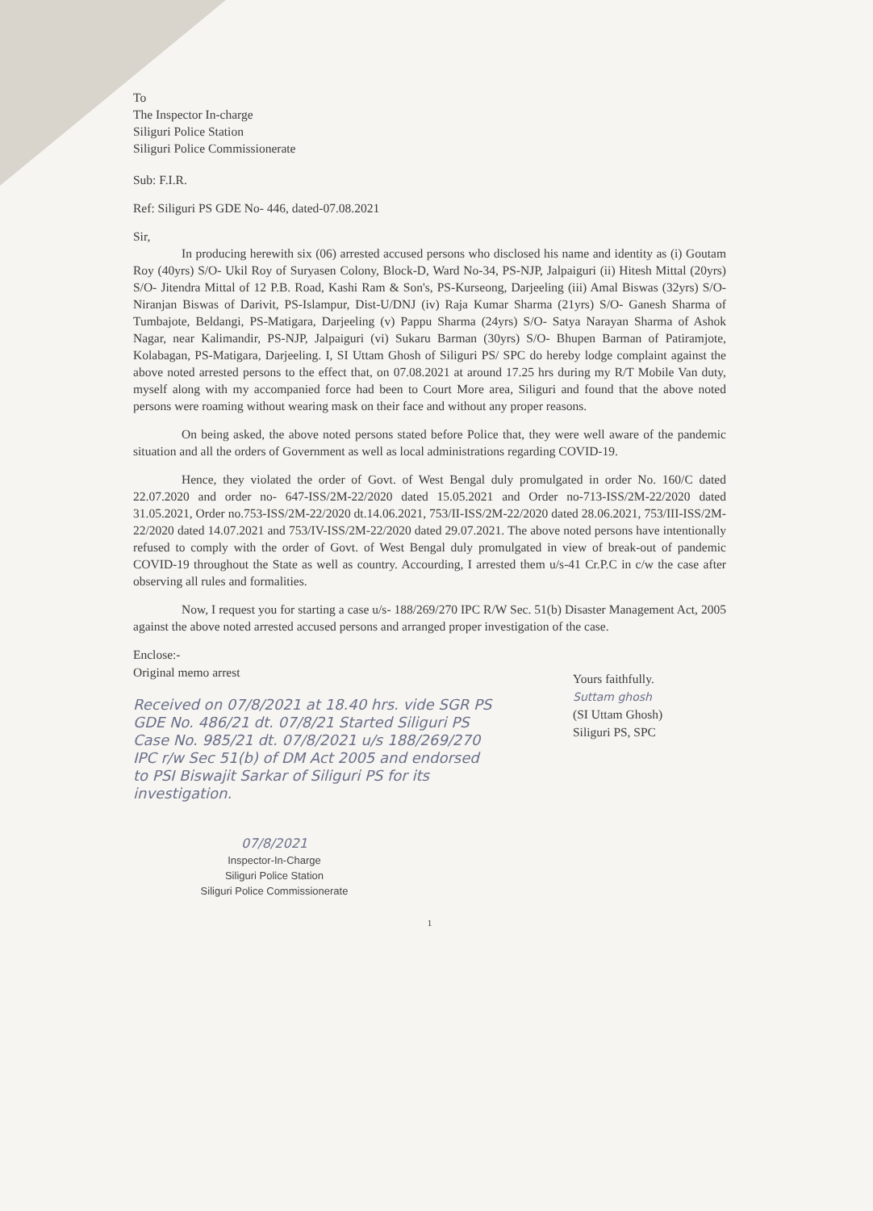To
The Inspector In-charge
Siliguri Police Station
Siliguri Police Commissionerate
Sub: F.I.R.
Ref: Siliguri PS GDE No- 446, dated-07.08.2021
Sir,
In producing herewith six (06) arrested accused persons who disclosed his name and identity as (i) Goutam Roy (40yrs) S/O- Ukil Roy of Suryasen Colony, Block-D, Ward No-34, PS-NJP, Jalpaiguri (ii) Hitesh Mittal (20yrs) S/O- Jitendra Mittal of 12 P.B. Road, Kashi Ram & Son's, PS-Kurseong, Darjeeling (iii) Amal Biswas (32yrs) S/O- Niranjan Biswas of Darivit, PS-Islampur, Dist-U/DNJ (iv) Raja Kumar Sharma (21yrs) S/O- Ganesh Sharma of Tumbajote, Beldangi, PS-Matigara, Darjeeling (v) Pappu Sharma (24yrs) S/O- Satya Narayan Sharma of Ashok Nagar, near Kalimandir, PS-NJP, Jalpaiguri (vi) Sukaru Barman (30yrs) S/O- Bhupen Barman of Patiramjote, Kolabagan, PS-Matigara, Darjeeling. I, SI Uttam Ghosh of Siliguri PS/ SPC do hereby lodge complaint against the above noted arrested persons to the effect that, on 07.08.2021 at around 17.25 hrs during my R/T Mobile Van duty, myself along with my accompanied force had been to Court More area, Siliguri and found that the above noted persons were roaming without wearing mask on their face and without any proper reasons.
On being asked, the above noted persons stated before Police that, they were well aware of the pandemic situation and all the orders of Government as well as local administrations regarding COVID-19.
Hence, they violated the order of Govt. of West Bengal duly promulgated in order No. 160/C dated 22.07.2020 and order no- 647-ISS/2M-22/2020 dated 15.05.2021 and Order no-713-ISS/2M-22/2020 dated 31.05.2021, Order no.753-ISS/2M-22/2020 dt.14.06.2021, 753/II-ISS/2M-22/2020 dated 28.06.2021, 753/III-ISS/2M-22/2020 dated 14.07.2021 and 753/IV-ISS/2M-22/2020 dated 29.07.2021. The above noted persons have intentionally refused to comply with the order of Govt. of West Bengal duly promulgated in view of break-out of pandemic COVID-19 throughout the State as well as country. Accourding, I arrested them u/s-41 Cr.P.C in c/w the case after observing all rules and formalities.
Now, I request you for starting a case u/s- 188/269/270 IPC R/W Sec. 51(b) Disaster Management Act, 2005 against the above noted arrested accused persons and arranged proper investigation of the case.
Enclose:-
Original memo arrest
Received on 07/8/2021 at 18.40 hrs. vide SGR PS GDE No. 486/21 dt. 07/8/21 Started Siliguri PS Case No. 985/21 dt. 07/8/2021 u/s 188/269/270 IPC r/w Sec 51(b) of DM Act 2005 and endorsed to PSI Biswajit Sarkar of Siliguri PS for its investigation.
07/8/2021
Inspector-In-Charge
Siliguri Police Station
Siliguri Police Commissionerate
Yours faithfully.
Suttam ghosh
(SI Uttam Ghosh)
Siliguri PS, SPC
1